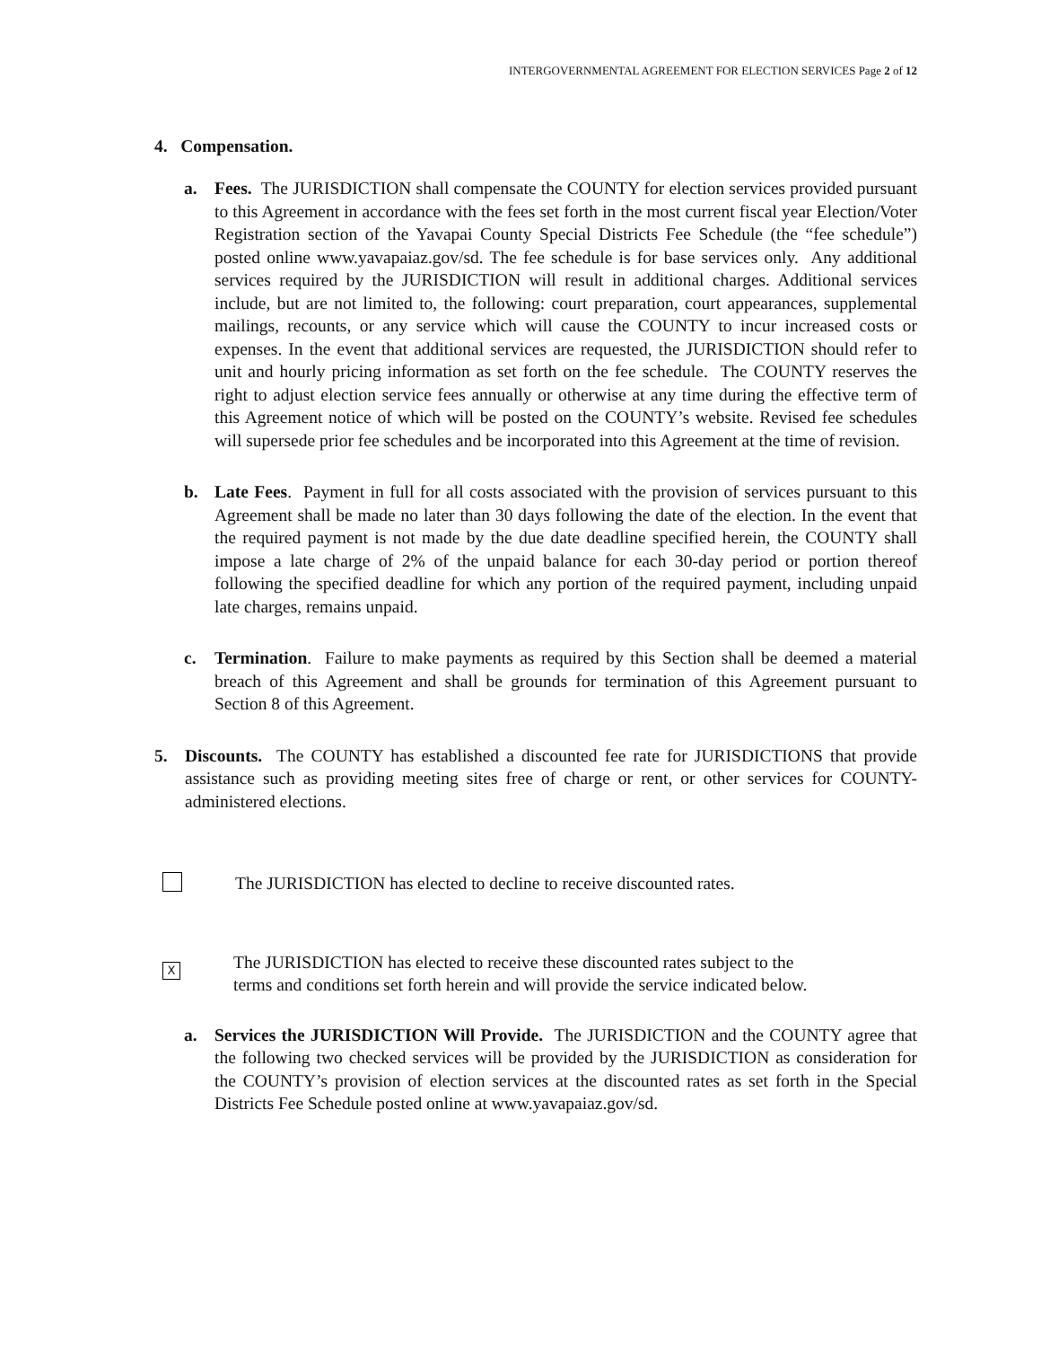INTERGOVERNMENTAL AGREEMENT FOR ELECTION SERVICES Page 2 of 12
4. Compensation.
a. Fees. The JURISDICTION shall compensate the COUNTY for election services provided pursuant to this Agreement in accordance with the fees set forth in the most current fiscal year Election/Voter Registration section of the Yavapai County Special Districts Fee Schedule (the “fee schedule”) posted online www.yavapaiaz.gov/sd. The fee schedule is for base services only. Any additional services required by the JURISDICTION will result in additional charges. Additional services include, but are not limited to, the following: court preparation, court appearances, supplemental mailings, recounts, or any service which will cause the COUNTY to incur increased costs or expenses. In the event that additional services are requested, the JURISDICTION should refer to unit and hourly pricing information as set forth on the fee schedule. The COUNTY reserves the right to adjust election service fees annually or otherwise at any time during the effective term of this Agreement notice of which will be posted on the COUNTY’s website. Revised fee schedules will supersede prior fee schedules and be incorporated into this Agreement at the time of revision.
b. Late Fees. Payment in full for all costs associated with the provision of services pursuant to this Agreement shall be made no later than 30 days following the date of the election. In the event that the required payment is not made by the due date deadline specified herein, the COUNTY shall impose a late charge of 2% of the unpaid balance for each 30-day period or portion thereof following the specified deadline for which any portion of the required payment, including unpaid late charges, remains unpaid.
c. Termination. Failure to make payments as required by this Section shall be deemed a material breach of this Agreement and shall be grounds for termination of this Agreement pursuant to Section 8 of this Agreement.
5. Discounts. The COUNTY has established a discounted fee rate for JURISDICTIONS that provide assistance such as providing meeting sites free of charge or rent, or other services for COUNTY-administered elections.
The JURISDICTION has elected to decline to receive discounted rates.
X
The JURISDICTION has elected to receive these discounted rates subject to the
terms and conditions set forth herein and will provide the service indicated below.
a. Services the JURISDICTION Will Provide. The JURISDICTION and the COUNTY agree that the following two checked services will be provided by the JURISDICTION as consideration for the COUNTY’s provision of election services at the discounted rates as set forth in the Special Districts Fee Schedule posted online at www.yavapaiaz.gov/sd.